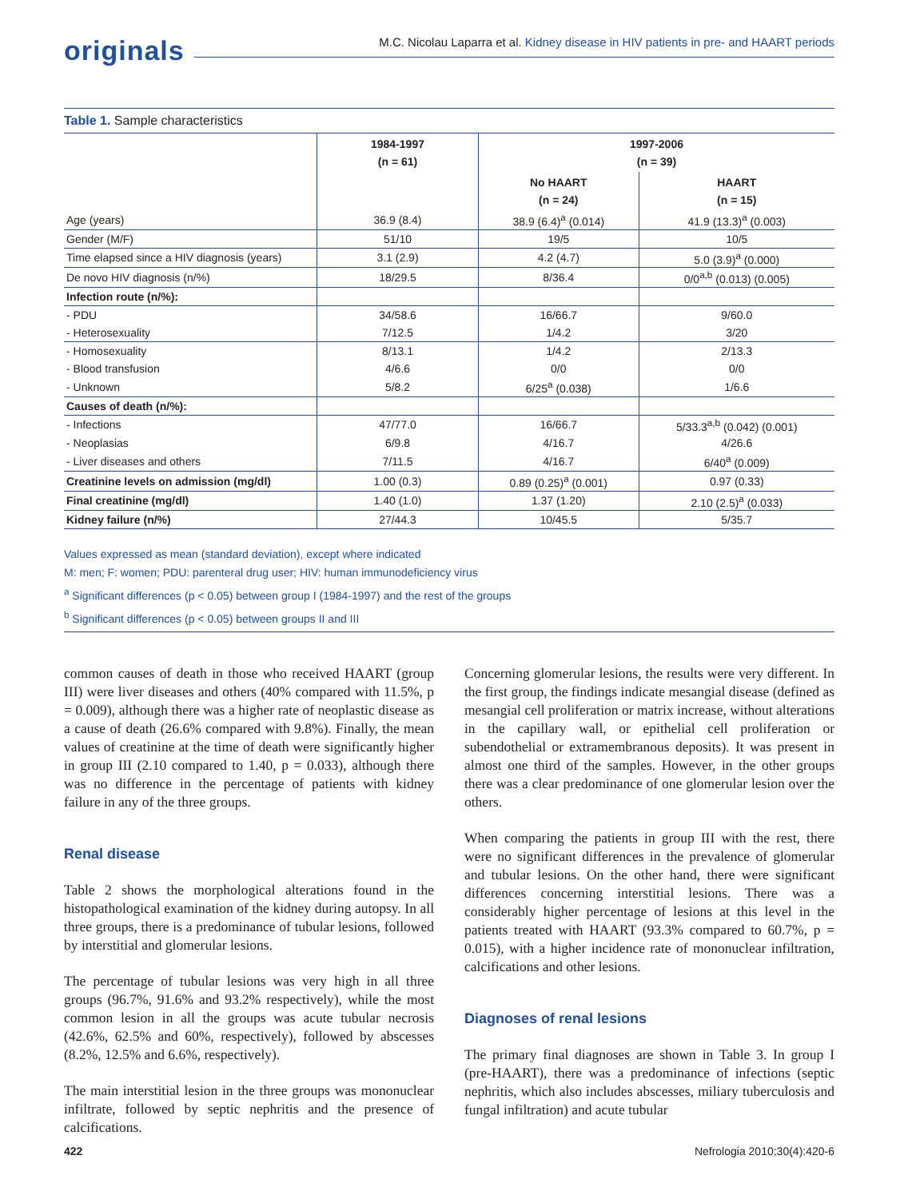originals
M.C. Nicolau Laparra et al. Kidney disease in HIV patients in pre- and HAART periods
Table 1. Sample characteristics
| | 1984-1997 (n = 61) | 1997-2006 (n = 39) | |
| --- | --- | --- | --- |
| | | No HAART (n = 24) | HAART (n = 15) |
| Age (years) | 36.9 (8.4) | 38.9 (6.4)<sup>a</sup> (0.014) | 41.9 (13.3)<sup>a</sup> (0.003) |
| Gender (M/F) | 51/10 | 19/5 | 10/5 |
| Time elapsed since a HIV diagnosis (years) | 3.1 (2.9) | 4.2 (4.7) | 5.0 (3.9)<sup>a</sup> (0.000) |
| De novo HIV diagnosis (n/%) | 18/29.5 | 8/36.4 | 0/0<sup>a,b</sup> (0.013) (0.005) |
| Infection route (n/%): | | | |
| - PDU | 34/58.6 | 16/66.7 | 9/60.0 |
| - Heterosexuality | 7/12.5 | 1/4.2 | 3/20 |
| - Homosexuality | 8/13.1 | 1/4.2 | 2/13.3 |
| - Blood transfusion | 4/6.6 | 0/0 | 0/0 |
| - Unknown | 5/8.2 | 6/25<sup>a</sup> (0.038) | 1/6.6 |
| Causes of death (n/%): | | | |
| - Infections | 47/77.0 | 16/66.7 | 5/33.3<sup>a,b</sup> (0.042) (0.001) |
| - Neoplasias | 6/9.8 | 4/16.7 | 4/26.6 |
| - Liver diseases and others | 7/11.5 | 4/16.7 | 6/40<sup>a</sup> (0.009) |
| Creatinine levels on admission (mg/dl) | 1.00 (0.3) | 0.89 (0.25)<sup>a</sup> (0.001) | 0.97 (0.33) |
| Final creatinine (mg/dl) | 1.40 (1.0) | 1.37 (1.20) | 2.10 (2.5)<sup>a</sup> (0.033) |
| Kidney failure (n/%) | 27/44.3 | 10/45.5 | 5/35.7 |
Values expressed as mean (standard deviation), except where indicated
M: men; F: women; PDU: parenteral drug user; HIV: human immunodeficiency virus
<sup>a</sup> Significant differences (p < 0.05) between group I (1984-1997) and the rest of the groups
<sup>b</sup> Significant differences (p < 0.05) between groups II and III
common causes of death in those who received HAART (group III) were liver diseases and others (40% compared with 11.5%, p = 0.009), although there was a higher rate of neoplastic disease as a cause of death (26.6% compared with 9.8%). Finally, the mean values of creatinine at the time of death were significantly higher in group III (2.10 compared to 1.40, p = 0.033), although there was no difference in the percentage of patients with kidney failure in any of the three groups.
Renal disease
Table 2 shows the morphological alterations found in the histopathological examination of the kidney during autopsy. In all three groups, there is a predominance of tubular lesions, followed by interstitial and glomerular lesions.
The percentage of tubular lesions was very high in all three groups (96.7%, 91.6% and 93.2% respectively), while the most common lesion in all the groups was acute tubular necrosis (42.6%, 62.5% and 60%, respectively), followed by abscesses (8.2%, 12.5% and 6.6%, respectively).
The main interstitial lesion in the three groups was mononuclear infiltrate, followed by septic nephritis and the presence of calcifications.
Concerning glomerular lesions, the results were very different. In the first group, the findings indicate mesangial disease (defined as mesangial cell proliferation or matrix increase, without alterations in the capillary wall, or epithelial cell proliferation or subendothelial or extramembranous deposits). It was present in almost one third of the samples. However, in the other groups there was a clear predominance of one glomerular lesion over the others.
When comparing the patients in group III with the rest, there were no significant differences in the prevalence of glomerular and tubular lesions. On the other hand, there were significant differences concerning interstitial lesions. There was a considerably higher percentage of lesions at this level in the patients treated with HAART (93.3% compared to 60.7%, p = 0.015), with a higher incidence rate of mononuclear infiltration, calcifications and other lesions.
Diagnoses of renal lesions
The primary final diagnoses are shown in Table 3. In group I (pre-HAART), there was a predominance of infections (septic nephritis, which also includes abscesses, miliary tuberculosis and fungal infiltration) and acute tubular
422 Nefrologia 2010;30(4):420-6